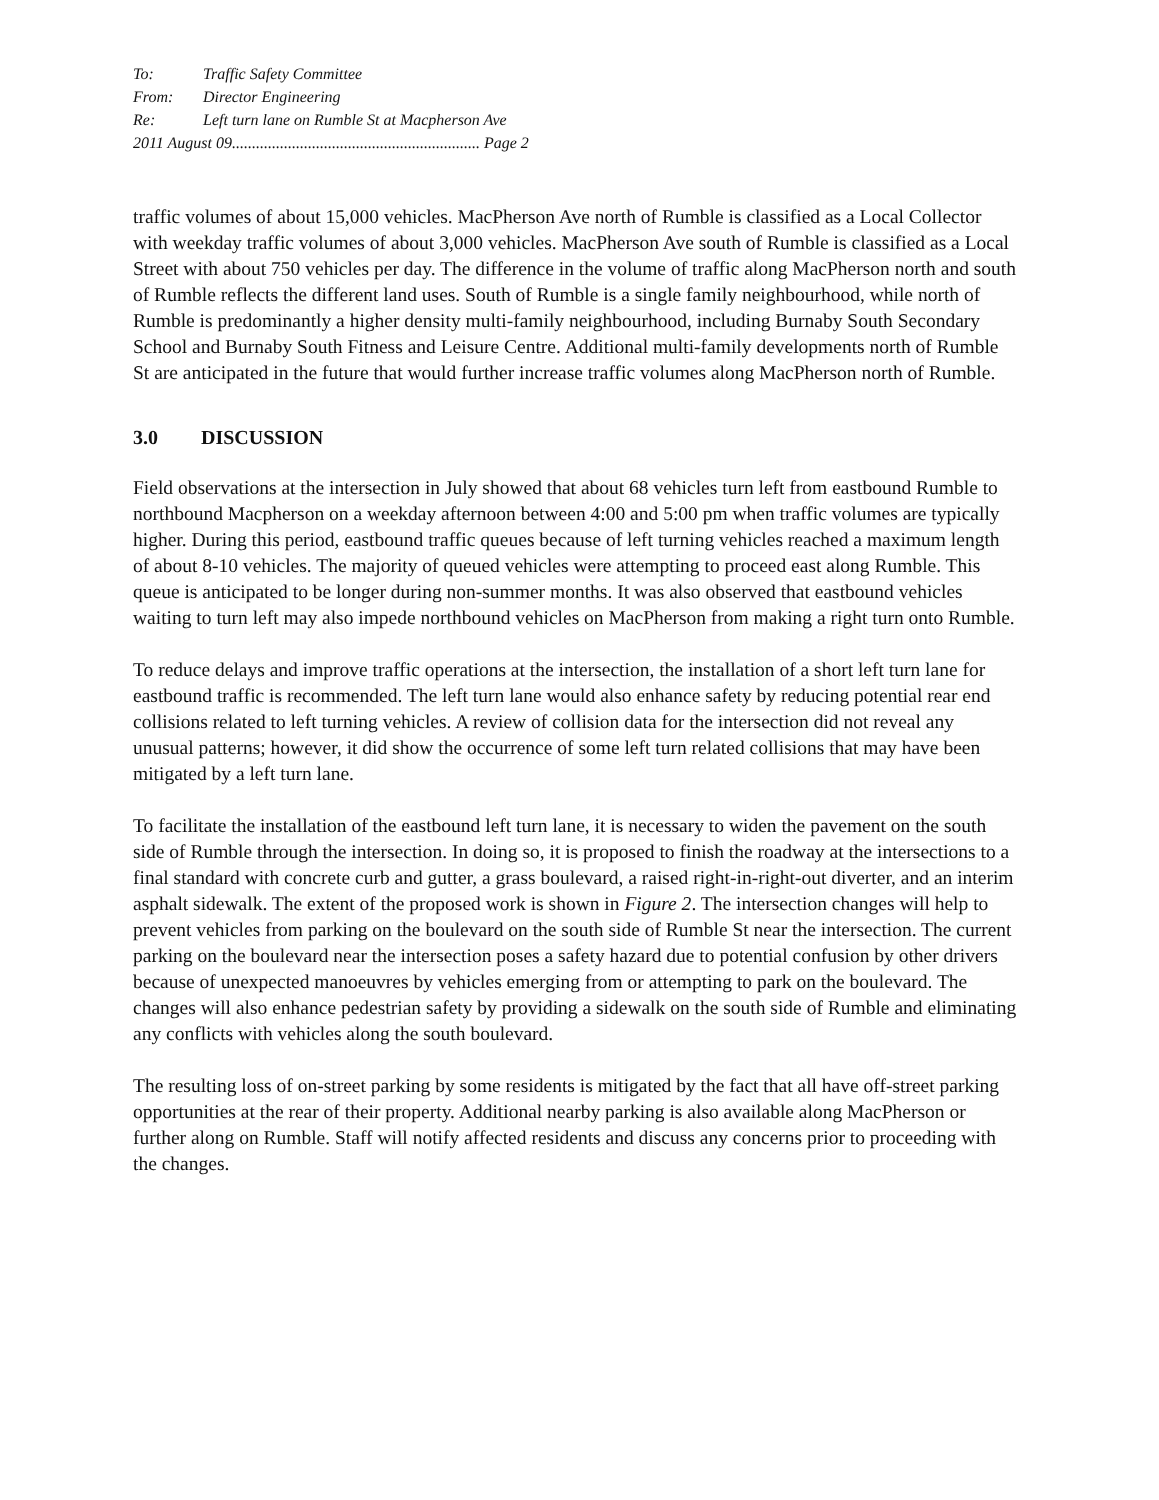To: Traffic Safety Committee
From: Director Engineering
Re: Left turn lane on Rumble St at Macpherson Ave
2011 August 09.............................................................. Page 2
traffic volumes of about 15,000 vehicles. MacPherson Ave north of Rumble is classified as a Local Collector with weekday traffic volumes of about 3,000 vehicles. MacPherson Ave south of Rumble is classified as a Local Street with about 750 vehicles per day. The difference in the volume of traffic along MacPherson north and south of Rumble reflects the different land uses. South of Rumble is a single family neighbourhood, while north of Rumble is predominantly a higher density multi-family neighbourhood, including Burnaby South Secondary School and Burnaby South Fitness and Leisure Centre. Additional multi-family developments north of Rumble St are anticipated in the future that would further increase traffic volumes along MacPherson north of Rumble.
3.0 DISCUSSION
Field observations at the intersection in July showed that about 68 vehicles turn left from eastbound Rumble to northbound Macpherson on a weekday afternoon between 4:00 and 5:00 pm when traffic volumes are typically higher. During this period, eastbound traffic queues because of left turning vehicles reached a maximum length of about 8-10 vehicles. The majority of queued vehicles were attempting to proceed east along Rumble. This queue is anticipated to be longer during non-summer months. It was also observed that eastbound vehicles waiting to turn left may also impede northbound vehicles on MacPherson from making a right turn onto Rumble.
To reduce delays and improve traffic operations at the intersection, the installation of a short left turn lane for eastbound traffic is recommended. The left turn lane would also enhance safety by reducing potential rear end collisions related to left turning vehicles. A review of collision data for the intersection did not reveal any unusual patterns; however, it did show the occurrence of some left turn related collisions that may have been mitigated by a left turn lane.
To facilitate the installation of the eastbound left turn lane, it is necessary to widen the pavement on the south side of Rumble through the intersection. In doing so, it is proposed to finish the roadway at the intersections to a final standard with concrete curb and gutter, a grass boulevard, a raised right-in-right-out diverter, and an interim asphalt sidewalk. The extent of the proposed work is shown in Figure 2. The intersection changes will help to prevent vehicles from parking on the boulevard on the south side of Rumble St near the intersection. The current parking on the boulevard near the intersection poses a safety hazard due to potential confusion by other drivers because of unexpected manoeuvres by vehicles emerging from or attempting to park on the boulevard. The changes will also enhance pedestrian safety by providing a sidewalk on the south side of Rumble and eliminating any conflicts with vehicles along the south boulevard.
The resulting loss of on-street parking by some residents is mitigated by the fact that all have off-street parking opportunities at the rear of their property. Additional nearby parking is also available along MacPherson or further along on Rumble. Staff will notify affected residents and discuss any concerns prior to proceeding with the changes.